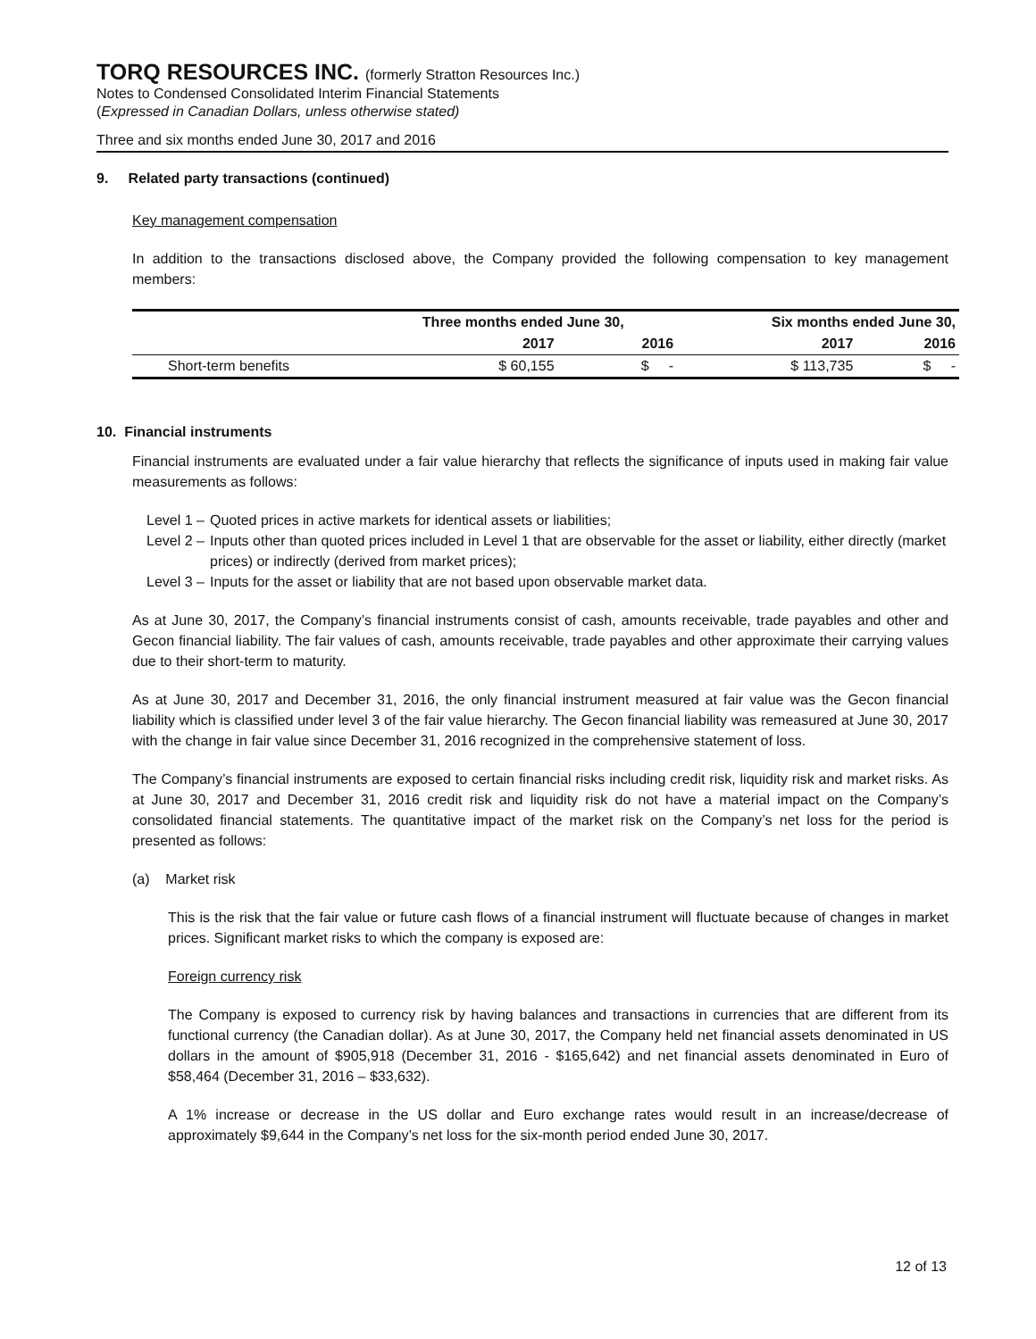TORQ RESOURCES INC. (formerly Stratton Resources Inc.)
Notes to Condensed Consolidated Interim Financial Statements
(Expressed in Canadian Dollars, unless otherwise stated)
Three and six months ended June 30, 2017 and 2016
9. Related party transactions (continued)
Key management compensation
In addition to the transactions disclosed above, the Company provided the following compensation to key management members:
| | Three months ended June 30, | | Six months ended June 30, | |
| --- | --- | --- | --- | --- |
| | 2017 | 2016 | 2017 | 2016 |
| Short-term benefits | $ 60,155 | $ - | $ 113,735 | $ - |
10. Financial instruments
Financial instruments are evaluated under a fair value hierarchy that reflects the significance of inputs used in making fair value measurements as follows:
Level 1 – Quoted prices in active markets for identical assets or liabilities;
Level 2 – Inputs other than quoted prices included in Level 1 that are observable for the asset or liability, either directly (market prices) or indirectly (derived from market prices);
Level 3 – Inputs for the asset or liability that are not based upon observable market data.
As at June 30, 2017, the Company’s financial instruments consist of cash, amounts receivable, trade payables and other and Gecon financial liability. The fair values of cash, amounts receivable, trade payables and other approximate their carrying values due to their short-term to maturity.
As at June 30, 2017 and December 31, 2016, the only financial instrument measured at fair value was the Gecon financial liability which is classified under level 3 of the fair value hierarchy. The Gecon financial liability was remeasured at June 30, 2017 with the change in fair value since December 31, 2016 recognized in the comprehensive statement of loss.
The Company’s financial instruments are exposed to certain financial risks including credit risk, liquidity risk and market risks. As at June 30, 2017 and December 31, 2016 credit risk and liquidity risk do not have a material impact on the Company’s consolidated financial statements. The quantitative impact of the market risk on the Company’s net loss for the period is presented as follows:
(a) Market risk
This is the risk that the fair value or future cash flows of a financial instrument will fluctuate because of changes in market prices. Significant market risks to which the company is exposed are:
Foreign currency risk
The Company is exposed to currency risk by having balances and transactions in currencies that are different from its functional currency (the Canadian dollar). As at June 30, 2017, the Company held net financial assets denominated in US dollars in the amount of $905,918 (December 31, 2016 - $165,642) and net financial assets denominated in Euro of $58,464 (December 31, 2016 – $33,632).
A 1% increase or decrease in the US dollar and Euro exchange rates would result in an increase/decrease of approximately $9,644 in the Company’s net loss for the six-month period ended June 30, 2017.
12 of 13